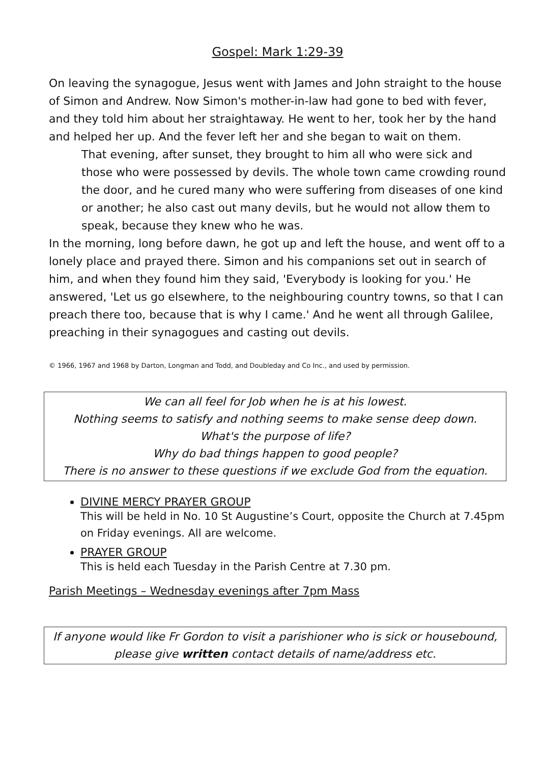Gospel: Mark 1:29-39
On leaving the synagogue, Jesus went with James and John straight to the house of Simon and Andrew. Now Simon's mother-in-law had gone to bed with fever, and they told him about her straightaway. He went to her, took her by the hand and helped her up. And the fever left her and she began to wait on them.
That evening, after sunset, they brought to him all who were sick and those who were possessed by devils. The whole town came crowding round the door, and he cured many who were suffering from diseases of one kind or another; he also cast out many devils, but he would not allow them to speak, because they knew who he was.
In the morning, long before dawn, he got up and left the house, and went off to a lonely place and prayed there. Simon and his companions set out in search of him, and when they found him they said, 'Everybody is looking for you.' He answered, 'Let us go elsewhere, to the neighbouring country towns, so that I can preach there too, because that is why I came.' And he went all through Galilee, preaching in their synagogues and casting out devils.
© 1966, 1967 and 1968 by Darton, Longman and Todd, and Doubleday and Co Inc., and used by permission.
We can all feel for Job when he is at his lowest.
Nothing seems to satisfy and nothing seems to make sense deep down.
What's the purpose of life?
Why do bad things happen to good people?
There is no answer to these questions if we exclude God from the equation.
DIVINE MERCY PRAYER GROUP
This will be held in No. 10 St Augustine’s Court, opposite the Church at 7.45pm on Friday evenings. All are welcome.
PRAYER GROUP
This is held each Tuesday in the Parish Centre at 7.30 pm.
Parish Meetings – Wednesday evenings after 7pm Mass
If anyone would like Fr Gordon to visit a parishioner who is sick or housebound,
please give written contact details of name/address etc.